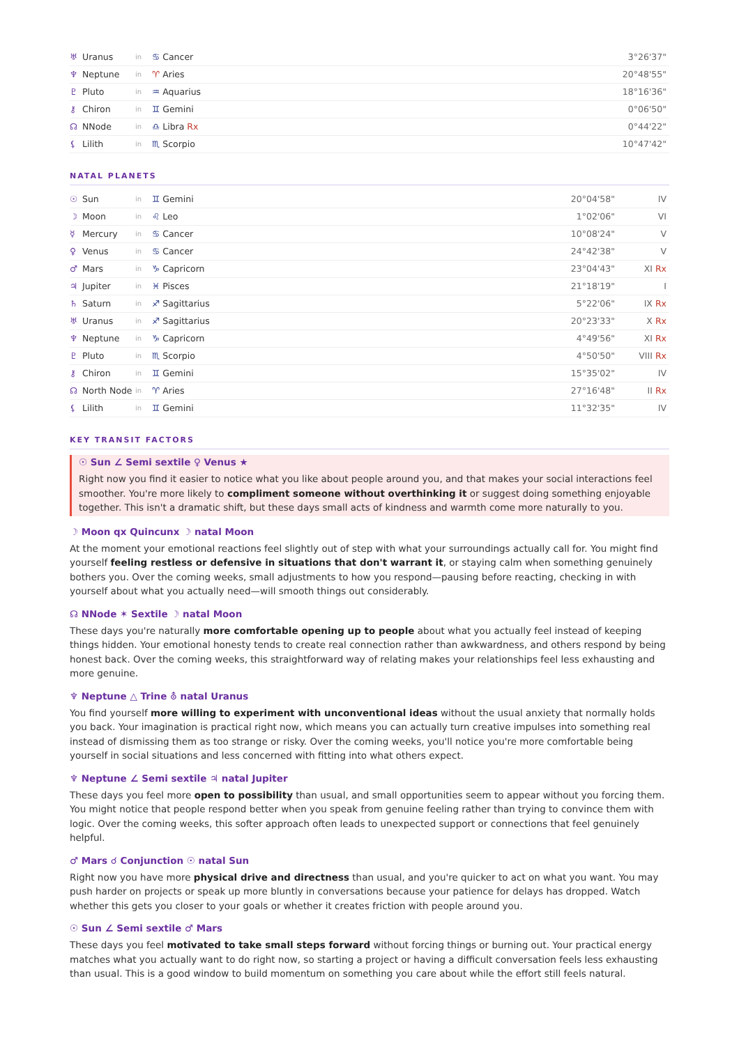| ♅ | Uranus | in | ♋ Cancer | 3°26'37" |
| ♆ | Neptune | in | ♈ Aries | 20°48'55" |
| ♇ | Pluto | in | ♒ Aquarius | 18°16'36" |
| ⚷ | Chiron | in | ♊ Gemini | 0°06'50" |
| ☊ | NNode | in | ♎ Libra Rx | 0°44'22" |
| ⚸ | Lilith | in | ♏ Scorpio | 10°47'42" |
NATAL PLANETS
| ☉ | Sun | in | ♊ Gemini | 20°04'58" | IV |
| ☽ | Moon | in | ♌ Leo | 1°02'06" | VI |
| ☿ | Mercury | in | ♋ Cancer | 10°08'24" | V |
| ♀ | Venus | in | ♋ Cancer | 24°42'38" | V |
| ♂ | Mars | in | ♑ Capricorn | 23°04'43" | XI Rx |
| ♃ | Jupiter | in | ♓ Pisces | 21°18'19" | I |
| ♄ | Saturn | in | ♐ Sagittarius | 5°22'06" | IX Rx |
| ♅ | Uranus | in | ♐ Sagittarius | 20°23'33" | X Rx |
| ♆ | Neptune | in | ♑ Capricorn | 4°49'56" | XI Rx |
| ♇ | Pluto | in | ♏ Scorpio | 4°50'50" | VIII Rx |
| ⚷ | Chiron | in | ♊ Gemini | 15°35'02" | IV |
| ☊ | North Node | in | ♈ Aries | 27°16'48" | II Rx |
| ⚸ | Lilith | in | ♊ Gemini | 11°32'35" | IV |
KEY TRANSIT FACTORS
☉ Sun ∠ Semi sextile ♀ Venus ★
Right now you find it easier to notice what you like about people around you, and that makes your social interactions feel smoother. You're more likely to compliment someone without overthinking it or suggest doing something enjoyable together. This isn't a dramatic shift, but these days small acts of kindness and warmth come more naturally to you.
☽ Moon qx Quincunx ☽ natal Moon
At the moment your emotional reactions feel slightly out of step with what your surroundings actually call for. You might find yourself feeling restless or defensive in situations that don't warrant it, or staying calm when something genuinely bothers you. Over the coming weeks, small adjustments to how you respond—pausing before reacting, checking in with yourself about what you actually need—will smooth things out considerably.
☊ NNode ✶ Sextile ☽ natal Moon
These days you're naturally more comfortable opening up to people about what you actually feel instead of keeping things hidden. Your emotional honesty tends to create real connection rather than awkwardness, and others respond by being honest back. Over the coming weeks, this straightforward way of relating makes your relationships feel less exhausting and more genuine.
♆ Neptune △ Trine ⛢ natal Uranus
You find yourself more willing to experiment with unconventional ideas without the usual anxiety that normally holds you back. Your imagination is practical right now, which means you can actually turn creative impulses into something real instead of dismissing them as too strange or risky. Over the coming weeks, you'll notice you're more comfortable being yourself in social situations and less concerned with fitting into what others expect.
♆ Neptune ∠ Semi sextile ♃ natal Jupiter
These days you feel more open to possibility than usual, and small opportunities seem to appear without you forcing them. You might notice that people respond better when you speak from genuine feeling rather than trying to convince them with logic. Over the coming weeks, this softer approach often leads to unexpected support or connections that feel genuinely helpful.
♂ Mars ☌ Conjunction ☉ natal Sun
Right now you have more physical drive and directness than usual, and you're quicker to act on what you want. You may push harder on projects or speak up more bluntly in conversations because your patience for delays has dropped. Watch whether this gets you closer to your goals or whether it creates friction with people around you.
☉ Sun ∠ Semi sextile ♂ Mars
These days you feel motivated to take small steps forward without forcing things or burning out. Your practical energy matches what you actually want to do right now, so starting a project or having a difficult conversation feels less exhausting than usual. This is a good window to build momentum on something you care about while the effort still feels natural.